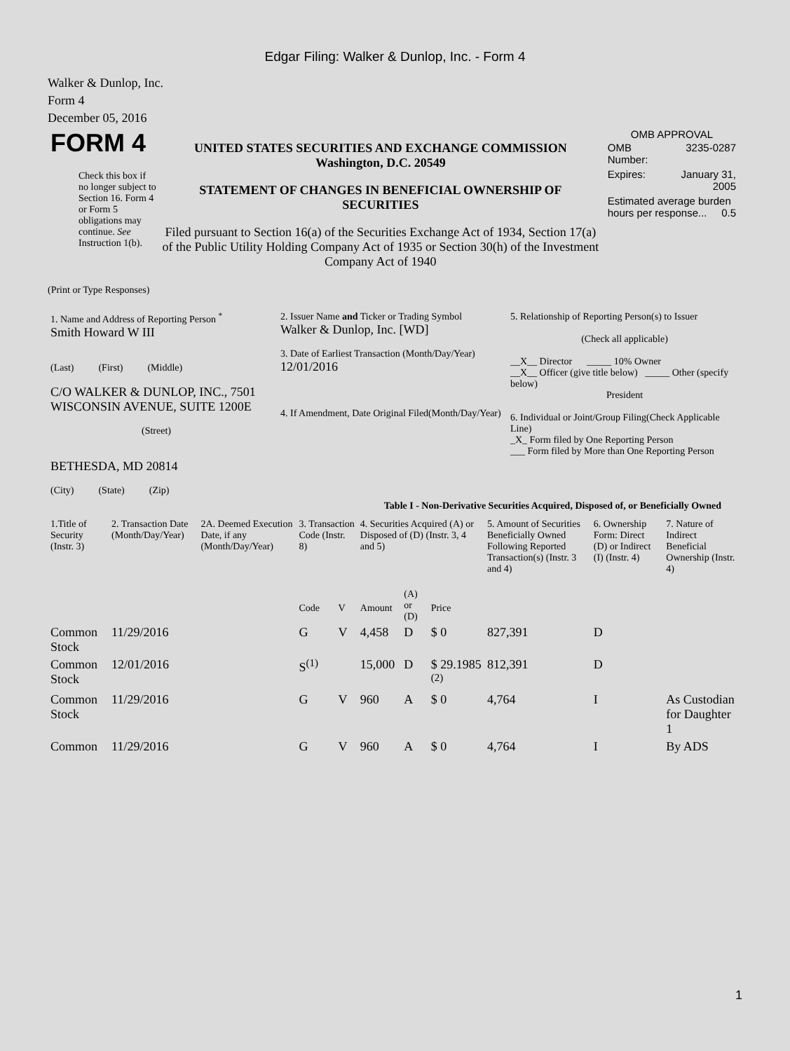Edgar Filing: Walker & Dunlop, Inc. - Form 4
Walker & Dunlop, Inc.
Form 4
December 05, 2016
| FORM 4 Check this box if no longer subject to Section 16. Form 4 or Form 5 obligations may continue. See Instruction 1(b). | UNITED STATES SECURITIES AND EXCHANGE COMMISSION Washington, D.C. 20549 STATEMENT OF CHANGES IN BENEFICIAL OWNERSHIP OF SECURITIES Filed pursuant to Section 16(a) of the Securities Exchange Act of 1934, Section 17(a) of the Public Utility Holding Company Act of 1935 or Section 30(h) of the Investment Company Act of 1940 | OMB APPROVAL / OMB Number: / 3235-0287 / / Expires: / January 31, 2005 / / Estimated average burden hours per response... 0.5 / / |
(Print or Type Responses)
| 1. Name and Address of Reporting Person <sup>*</sup> Smith Howard W III (Last) (First) (Middle) C/O WALKER & DUNLOP, INC., 7501 WISCONSIN AVENUE, SUITE 1200E (Street) BETHESDA, MD 20814 (City) (State) (Zip) | 2. Issuer Name and Ticker or Trading Symbol Walker & Dunlop, Inc. [WD] 3. Date of Earliest Transaction (Month/Day/Year) 12/01/2016 4. If Amendment, Date Original Filed(Month/Day/Year) | 5. Relationship of Reporting Person(s) to Issuer (Check all applicable) __X__ Director _____ 10% Owner __X__ Officer (give title below) _____ Other (specify below) President 6. Individual or Joint/Group Filing(Check Applicable Line) _X_ Form filed by One Reporting Person ___ Form filed by More than One Reporting Person |
Table I - Non-Derivative Securities Acquired, Disposed of, or Beneficially Owned
| 1.Title of Security (Instr. 3) | 2. Transaction Date (Month/Day/Year) | 2A. Deemed Execution Date, if any (Month/Day/Year) | 3. Transaction Code (Instr. 8) | | 4. Securities Acquired (A) or Disposed of (D) (Instr. 3, 4 and 5) | | | 5. Amount of Securities Beneficially Owned Following Reported Transaction(s) (Instr. 3 and 4) | 6. Ownership Form: Direct (D) or Indirect (I) (Instr. 4) | 7. Nature of Indirect Beneficial Ownership (Instr. 4) |
| --- | --- | --- | --- | --- | --- | --- | --- | --- | --- | --- |
| | | | Code | V | Amount | (A) or (D) | Price | | | |
| Common Stock | 11/29/2016 | | G | V | 4,458 | D | $ 0 | 827,391 | D | |
| Common Stock | 12/01/2016 | | S<sup>(1)</sup> | | 15,000 | D | $ 29.1985 <sup>(2)</sup> | 812,391 | D | |
| Common Stock | 11/29/2016 | | G | V | 960 | A | $ 0 | 4,764 | I | As Custodian for Daughter 1 |
| Common | 11/29/2016 | | G | V | 960 | A | $ 0 | 4,764 | I | By ADS |
1